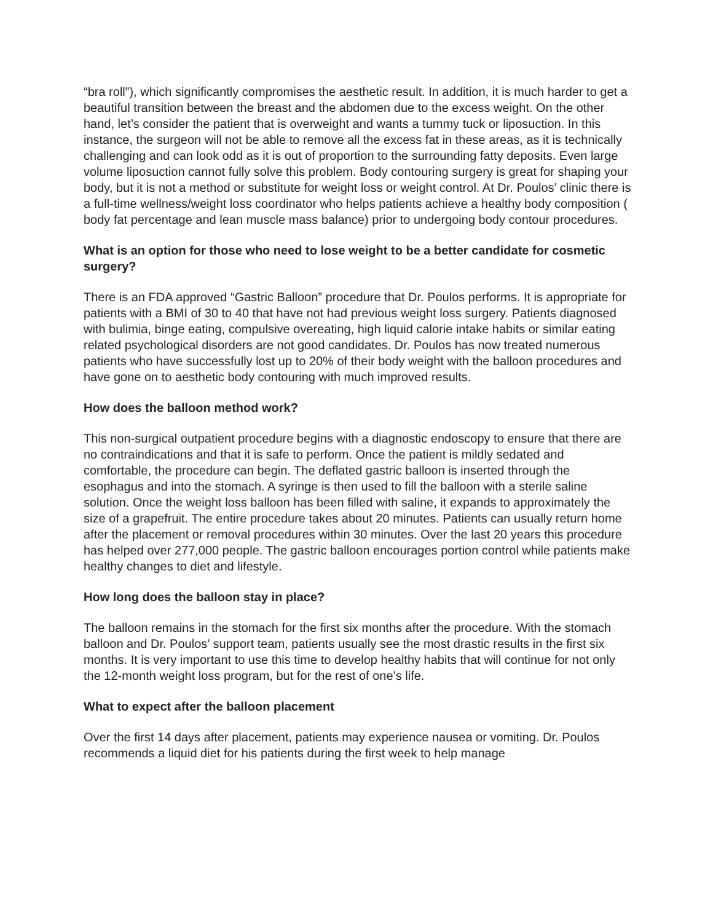“bra roll”), which significantly compromises the aesthetic result. In addition, it is much harder to get a beautiful transition between the breast and the abdomen due to the excess weight. On the other hand, let’s consider the patient that is overweight and wants a tummy tuck or liposuction. In this instance, the surgeon will not be able to remove all the excess fat in these areas, as it is technically challenging and can look odd as it is out of proportion to the surrounding fatty deposits. Even large volume liposuction cannot fully solve this problem. Body contouring surgery is great for shaping your body, but it is not a method or substitute for weight loss or weight control. At Dr. Poulos’ clinic there is a full-time wellness/weight loss coordinator who helps patients achieve a healthy body composition ( body fat percentage and lean muscle mass balance) prior to undergoing body contour procedures.
What is an option for those who need to lose weight to be a better candidate for cosmetic surgery?
There is an FDA approved “Gastric Balloon” procedure that Dr. Poulos performs. It is appropriate for patients with a BMI of 30 to 40 that have not had previous weight loss surgery. Patients diagnosed with bulimia, binge eating, compulsive overeating, high liquid calorie intake habits or similar eating related psychological disorders are not good candidates. Dr. Poulos has now treated numerous patients who have successfully lost up to 20% of their body weight with the balloon procedures and have gone on to aesthetic body contouring with much improved results.
How does the balloon method work?
This non-surgical outpatient procedure begins with a diagnostic endoscopy to ensure that there are no contraindications and that it is safe to perform. Once the patient is mildly sedated and comfortable, the procedure can begin. The deflated gastric balloon is inserted through the esophagus and into the stomach. A syringe is then used to fill the balloon with a sterile saline solution. Once the weight loss balloon has been filled with saline, it expands to approximately the size of a grapefruit. The entire procedure takes about 20 minutes. Patients can usually return home after the placement or removal procedures within 30 minutes. Over the last 20 years this procedure has helped over 277,000 people. The gastric balloon encourages portion control while patients make healthy changes to diet and lifestyle.
How long does the balloon stay in place?
The balloon remains in the stomach for the first six months after the procedure. With the stomach balloon and Dr. Poulos’ support team, patients usually see the most drastic results in the first six months. It is very important to use this time to develop healthy habits that will continue for not only the 12-month weight loss program, but for the rest of one’s life.
What to expect after the balloon placement
Over the first 14 days after placement, patients may experience nausea or vomiting. Dr. Poulos recommends a liquid diet for his patients during the first week to help manage